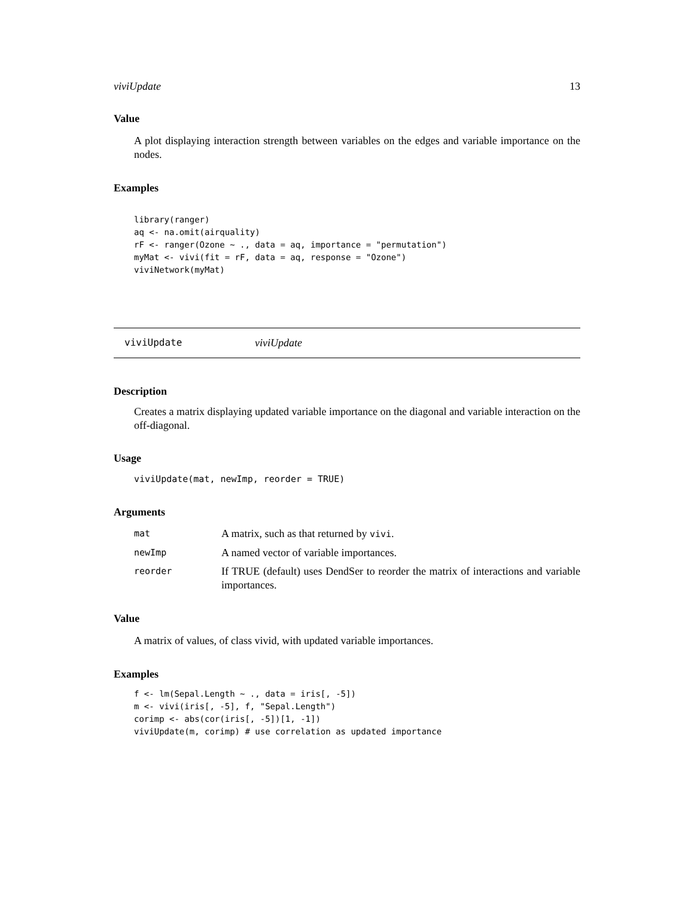viviUpdate 13
Value
A plot displaying interaction strength between variables on the edges and variable importance on the nodes.
Examples
library(ranger)
aq <- na.omit(airquality)
rF <- ranger(Ozone ~ ., data = aq, importance = "permutation")
myMat <- vivi(fit = rF, data = aq, response = "Ozone")
viviNetwork(myMat)
viviUpdate viviUpdate
Description
Creates a matrix displaying updated variable importance on the diagonal and variable interaction on the off-diagonal.
Usage
viviUpdate(mat, newImp, reorder = TRUE)
Arguments
| mat | A matrix, such as that returned by vivi . |
| newImp | A named vector of variable importances. |
| reorder | If TRUE (default) uses DendSer to reorder the matrix of interactions and variable importances. |
Value
A matrix of values, of class vivid, with updated variable importances.
Examples
f <- lm(Sepal.Length ~ ., data = iris[, -5])
m <- vivi(iris[, -5], f, "Sepal.Length")
corimp <- abs(cor(iris[, -5])[1, -1])
viviUpdate(m, corimp) # use correlation as updated importance